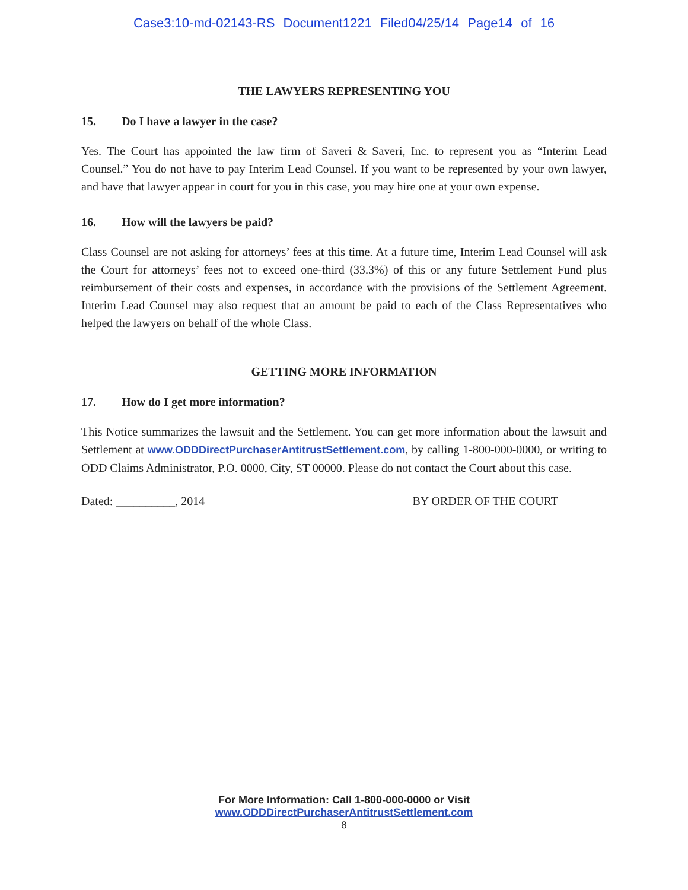Case3:10-md-02143-RS Document1221 Filed04/25/14 Page14 of 16
THE LAWYERS REPRESENTING YOU
15. Do I have a lawyer in the case?
Yes. The Court has appointed the law firm of Saveri & Saveri, Inc. to represent you as “Interim Lead Counsel.” You do not have to pay Interim Lead Counsel. If you want to be represented by your own lawyer, and have that lawyer appear in court for you in this case, you may hire one at your own expense.
16. How will the lawyers be paid?
Class Counsel are not asking for attorneys’ fees at this time. At a future time, Interim Lead Counsel will ask the Court for attorneys’ fees not to exceed one-third (33.3%) of this or any future Settlement Fund plus reimbursement of their costs and expenses, in accordance with the provisions of the Settlement Agreement. Interim Lead Counsel may also request that an amount be paid to each of the Class Representatives who helped the lawyers on behalf of the whole Class.
GETTING MORE INFORMATION
17. How do I get more information?
This Notice summarizes the lawsuit and the Settlement. You can get more information about the lawsuit and Settlement at www.ODDDirectPurchaserAntitrustSettlement.com, by calling 1-800-000-0000, or writing to ODD Claims Administrator, P.O. 0000, City, ST 00000. Please do not contact the Court about this case.
Dated: __________, 2014 BY ORDER OF THE COURT
For More Information: Call 1-800-000-0000 or Visit
www.ODDDirectPurchaserAntitrustSettlement.com
8